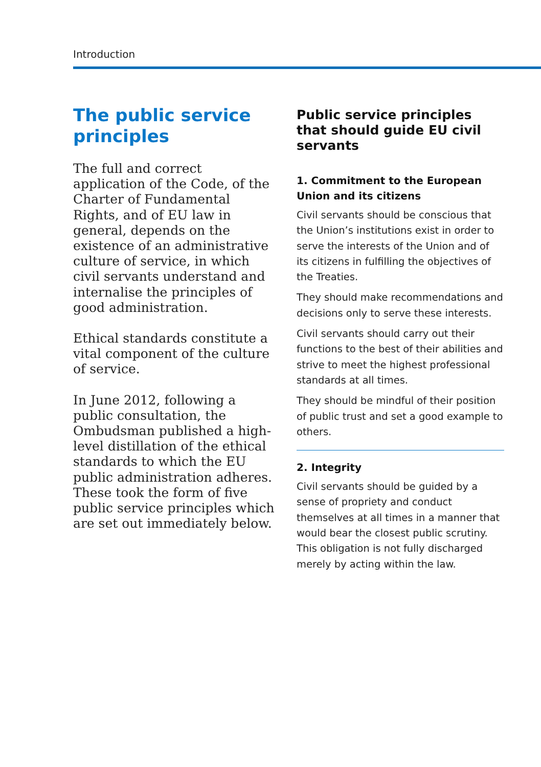Introduction
The public service principles
The full and correct application of the Code, of the Charter of Fundamental Rights, and of EU law in general, depends on the existence of an administrative culture of service, in which civil servants understand and internalise the principles of good administration.
Ethical standards constitute a vital component of the culture of service.
In June 2012, following a public consultation, the Ombudsman published a high-level distillation of the ethical standards to which the EU public administration adheres. These took the form of five public service principles which are set out immediately below.
Public service principles that should guide EU civil servants
1. Commitment to the European Union and its citizens
Civil servants should be conscious that the Union’s institutions exist in order to serve the interests of the Union and of its citizens in fulfilling the objectives of the Treaties.
They should make recommendations and decisions only to serve these interests.
Civil servants should carry out their functions to the best of their abilities and strive to meet the highest professional standards at all times.
They should be mindful of their position of public trust and set a good example to others.
2. Integrity
Civil servants should be guided by a sense of propriety and conduct themselves at all times in a manner that would bear the closest public scrutiny. This obligation is not fully discharged merely by acting within the law.